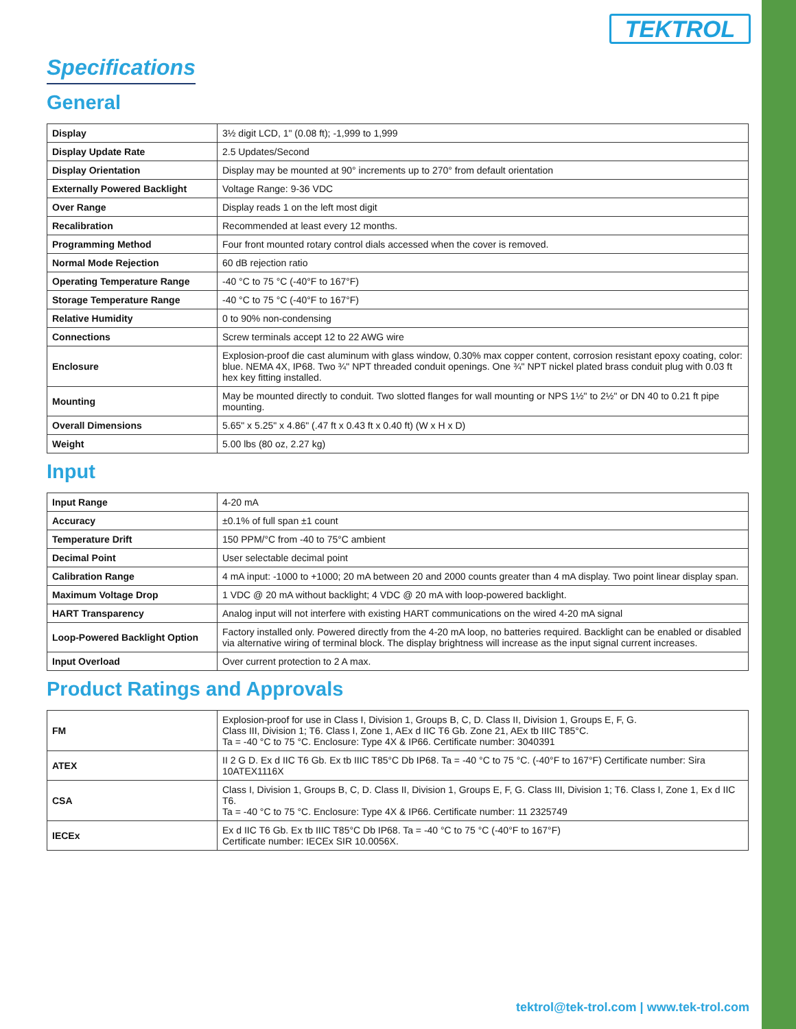TEKTROL
Specifications
General
| Display | 3½ digit LCD, 1" (0.08 ft); -1,999 to 1,999 |
| Display Update Rate | 2.5 Updates/Second |
| Display Orientation | Display may be mounted at 90° increments up to 270° from default orientation |
| Externally Powered Backlight | Voltage Range: 9-36 VDC |
| Over Range | Display reads 1 on the left most digit |
| Recalibration | Recommended at least every 12 months. |
| Programming Method | Four front mounted rotary control dials accessed when the cover is removed. |
| Normal Mode Rejection | 60 dB rejection ratio |
| Operating Temperature Range | -40 °C to 75 °C (-40°F to 167°F) |
| Storage Temperature Range | -40 °C to 75 °C (-40°F to 167°F) |
| Relative Humidity | 0 to 90% non-condensing |
| Connections | Screw terminals accept 12 to 22 AWG wire |
| Enclosure | Explosion-proof die cast aluminum with glass window, 0.30% max copper content, corrosion resistant epoxy coating, color: blue. NEMA 4X, IP68. Two ¾" NPT threaded conduit openings. One ¾" NPT nickel plated brass conduit plug with 0.03 ft hex key fitting installed. |
| Mounting | May be mounted directly to conduit. Two slotted flanges for wall mounting or NPS 1½" to 2½" or DN 40 to 0.21 ft pipe mounting. |
| Overall Dimensions | 5.65" x 5.25" x 4.86" (.47 ft x 0.43 ft x 0.40 ft) (W x H x D) |
| Weight | 5.00 lbs (80 oz, 2.27 kg) |
Input
| Input Range | 4-20 mA |
| Accuracy | ±0.1% of full span ±1 count |
| Temperature Drift | 150 PPM/°C from -40 to 75°C ambient |
| Decimal Point | User selectable decimal point |
| Calibration Range | 4 mA input: -1000 to +1000; 20 mA between 20 and 2000 counts greater than 4 mA display. Two point linear display span. |
| Maximum Voltage Drop | 1 VDC @ 20 mA without backlight; 4 VDC @ 20 mA with loop-powered backlight. |
| HART Transparency | Analog input will not interfere with existing HART communications on the wired 4-20 mA signal |
| Loop-Powered Backlight Option | Factory installed only. Powered directly from the 4-20 mA loop, no batteries required. Backlight can be enabled or disabled via alternative wiring of terminal block. The display brightness will increase as the input signal current increases. |
| Input Overload | Over current protection to 2 A max. |
Product Ratings and Approvals
| FM | Explosion-proof for use in Class I, Division 1, Groups B, C, D. Class II, Division 1, Groups E, F, G. Class III, Division 1; T6. Class I, Zone 1, AEx d IIC T6 Gb. Zone 21, AEx tb IIIC T85°C. Ta = -40 °C to 75 °C. Enclosure: Type 4X & IP66. Certificate number: 3040391 |
| ATEX | II 2 G D. Ex d IIC T6 Gb. Ex tb IIIC T85°C Db IP68. Ta = -40 °C to 75 °C. (-40°F to 167°F) Certificate number: Sira 10ATEX1116X |
| CSA | Class I, Division 1, Groups B, C, D. Class II, Division 1, Groups E, F, G. Class III, Division 1; T6. Class I, Zone 1, Ex d IIC T6. Ta = -40 °C to 75 °C. Enclosure: Type 4X & IP66. Certificate number: 11 2325749 |
| IECEx | Ex d IIC T6 Gb. Ex tb IIIC T85°C Db IP68. Ta = -40 °C to 75 °C (-40°F to 167°F) Certificate number: IECEx SIR 10.0056X. |
tektrol@tek-trol.com | www.tek-trol.com